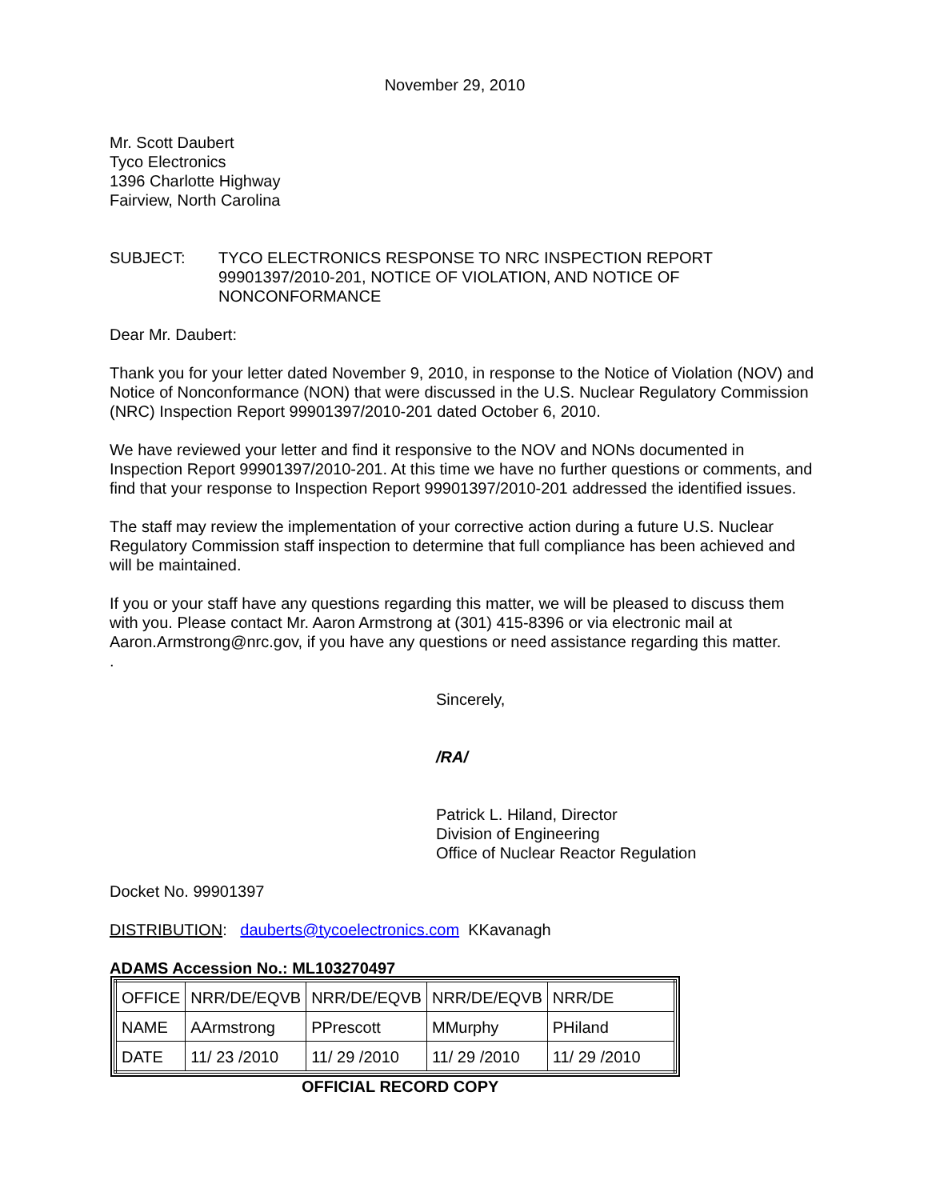November 29, 2010
Mr. Scott Daubert
Tyco Electronics
1396 Charlotte Highway
Fairview, North Carolina
SUBJECT: TYCO ELECTRONICS RESPONSE TO NRC INSPECTION REPORT 99901397/2010-201, NOTICE OF VIOLATION, AND NOTICE OF NONCONFORMANCE
Dear Mr. Daubert:
Thank you for your letter dated November 9, 2010, in response to the Notice of Violation (NOV) and Notice of Nonconformance (NON) that were discussed in the U.S. Nuclear Regulatory Commission (NRC) Inspection Report 99901397/2010-201 dated October 6, 2010.
We have reviewed your letter and find it responsive to the NOV and NONs documented in Inspection Report 99901397/2010-201. At this time we have no further questions or comments, and find that your response to Inspection Report 99901397/2010-201 addressed the identified issues.
The staff may review the implementation of your corrective action during a future U.S. Nuclear Regulatory Commission staff inspection to determine that full compliance has been achieved and will be maintained.
If you or your staff have any questions regarding this matter, we will be pleased to discuss them with you. Please contact Mr. Aaron Armstrong at (301) 415-8396 or via electronic mail at Aaron.Armstrong@nrc.gov, if you have any questions or need assistance regarding this matter.
.
Sincerely,
/RA/
Patrick L. Hiland, Director
Division of Engineering
Office of Nuclear Reactor Regulation
Docket No. 99901397
DISTRIBUTION: dauberts@tycoelectronics.com KKavanagh
ADAMS Accession No.: ML103270497
| OFFICE | NRR/DE/EQVB | NRR/DE/EQVB | NRR/DE/EQVB | NRR/DE |
| NAME | AArmstrong | PPrescott | MMurphy | PHiland |
| DATE | 11/ 23 /2010 | 11/ 29 /2010 | 11/ 29 /2010 | 11/ 29 /2010 |
OFFICIAL RECORD COPY